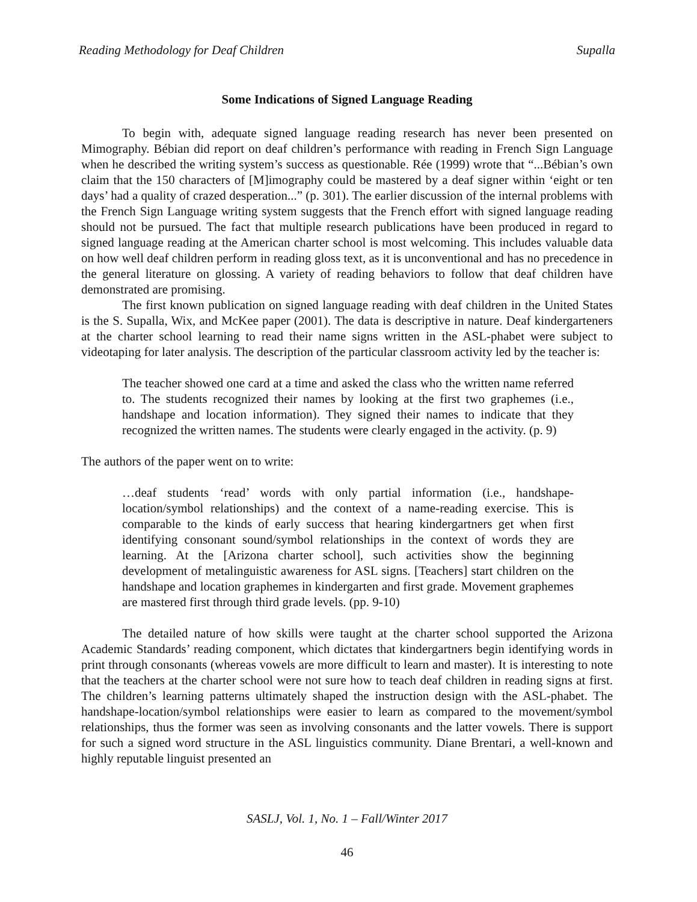Reading Methodology for Deaf Children Supalla
Some Indications of Signed Language Reading
To begin with, adequate signed language reading research has never been presented on Mimography. Bébian did report on deaf children’s performance with reading in French Sign Language when he described the writing system’s success as questionable. Rée (1999) wrote that “...Bébian’s own claim that the 150 characters of [M]imography could be mastered by a deaf signer within ‘eight or ten days’ had a quality of crazed desperation...” (p. 301). The earlier discussion of the internal problems with the French Sign Language writing system suggests that the French effort with signed language reading should not be pursued. The fact that multiple research publications have been produced in regard to signed language reading at the American charter school is most welcoming. This includes valuable data on how well deaf children perform in reading gloss text, as it is unconventional and has no precedence in the general literature on glossing. A variety of reading behaviors to follow that deaf children have demonstrated are promising.
The first known publication on signed language reading with deaf children in the United States is the S. Supalla, Wix, and McKee paper (2001). The data is descriptive in nature. Deaf kindergarteners at the charter school learning to read their name signs written in the ASL-phabet were subject to videotaping for later analysis. The description of the particular classroom activity led by the teacher is:
The teacher showed one card at a time and asked the class who the written name referred to. The students recognized their names by looking at the first two graphemes (i.e., handshape and location information). They signed their names to indicate that they recognized the written names. The students were clearly engaged in the activity. (p. 9)
The authors of the paper went on to write:
…deaf students ‘read’ words with only partial information (i.e., handshape-location/symbol relationships) and the context of a name-reading exercise. This is comparable to the kinds of early success that hearing kindergartners get when first identifying consonant sound/symbol relationships in the context of words they are learning. At the [Arizona charter school], such activities show the beginning development of metalinguistic awareness for ASL signs. [Teachers] start children on the handshape and location graphemes in kindergarten and first grade. Movement graphemes are mastered first through third grade levels. (pp. 9-10)
The detailed nature of how skills were taught at the charter school supported the Arizona Academic Standards’ reading component, which dictates that kindergartners begin identifying words in print through consonants (whereas vowels are more difficult to learn and master). It is interesting to note that the teachers at the charter school were not sure how to teach deaf children in reading signs at first. The children’s learning patterns ultimately shaped the instruction design with the ASL-phabet. The handshape-location/symbol relationships were easier to learn as compared to the movement/symbol relationships, thus the former was seen as involving consonants and the latter vowels. There is support for such a signed word structure in the ASL linguistics community. Diane Brentari, a well-known and highly reputable linguist presented an
SASLJ, Vol. 1, No. 1 – Fall/Winter 2017
46